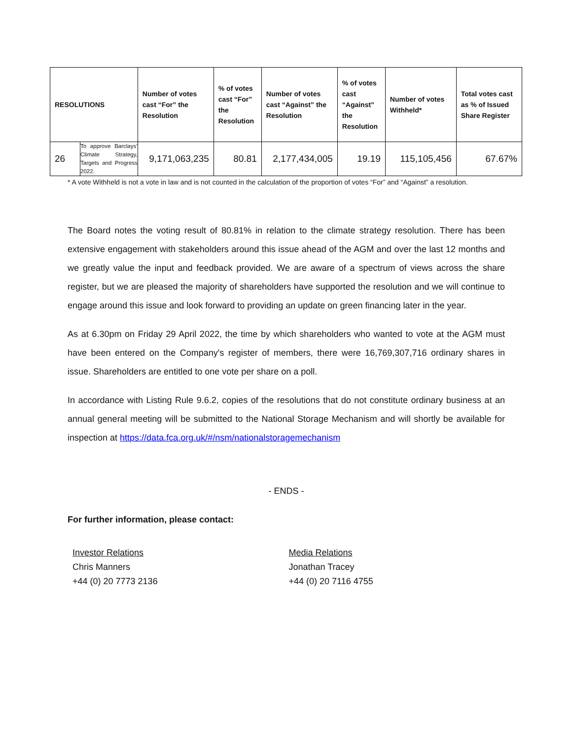| RESOLUTIONS | | Number of votes cast “For” the Resolution | % of votes cast “For” the Resolution | Number of votes cast “Against” the Resolution | % of votes cast “Against” the Resolution | Number of votes Withheld* | Total votes cast as % of Issued Share Register |
| --- | --- | --- | --- | --- | --- | --- | --- |
| 26 | To approve Barclays’ Climate Strategy, Targets and Progress 2022. | 9,171,063,235 | 80.81 | 2,177,434,005 | 19.19 | 115,105,456 | 67.67% |
* A vote Withheld is not a vote in law and is not counted in the calculation of the proportion of votes “For” and “Against” a resolution.
The Board notes the voting result of 80.81% in relation to the climate strategy resolution. There has been extensive engagement with stakeholders around this issue ahead of the AGM and over the last 12 months and we greatly value the input and feedback provided. We are aware of a spectrum of views across the share register, but we are pleased the majority of shareholders have supported the resolution and we will continue to engage around this issue and look forward to providing an update on green financing later in the year.
As at 6.30pm on Friday 29 April 2022, the time by which shareholders who wanted to vote at the AGM must have been entered on the Company's register of members, there were 16,769,307,716 ordinary shares in issue. Shareholders are entitled to one vote per share on a poll.
In accordance with Listing Rule 9.6.2, copies of the resolutions that do not constitute ordinary business at an annual general meeting will be submitted to the National Storage Mechanism and will shortly be available for inspection at https://data.fca.org.uk/#/nsm/nationalstoragemechanism
- ENDS -
For further information, please contact:
Investor Relations
Chris Manners
+44 (0) 20 7773 2136
Media Relations
Jonathan Tracey
+44 (0) 20 7116 4755